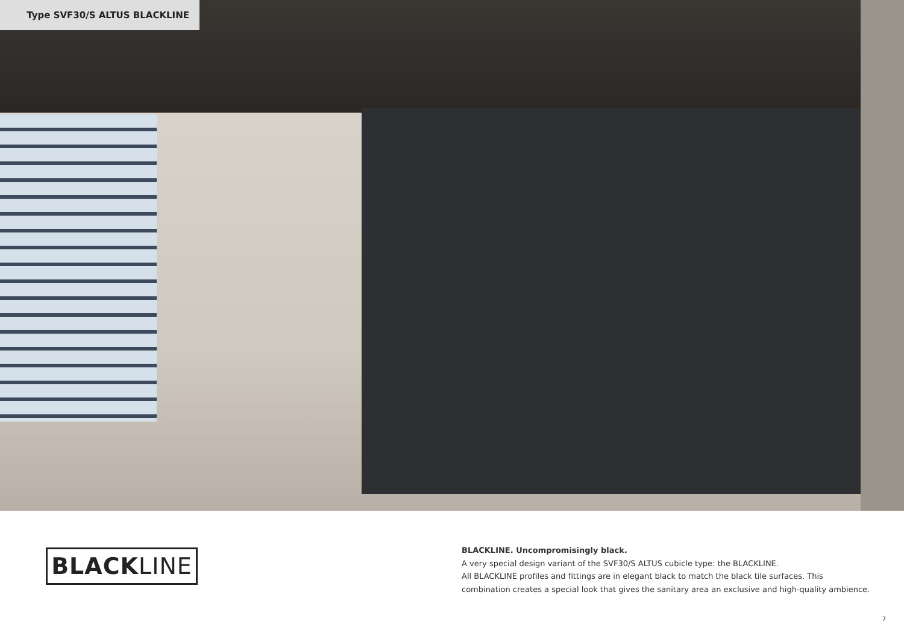Type SVF30/S ALTUS BLACKLINE
BLACK LINE
BLACKLINE. Uncompromisingly black.
A very special design variant of the SVF30/S ALTUS cubicle type: the BLACKLINE.
All BLACKLINE profiles and fittings are in elegant black to match the black tile surfaces. This combination creates a special look that gives the sanitary area an exclusive and high-quality ambience.
7